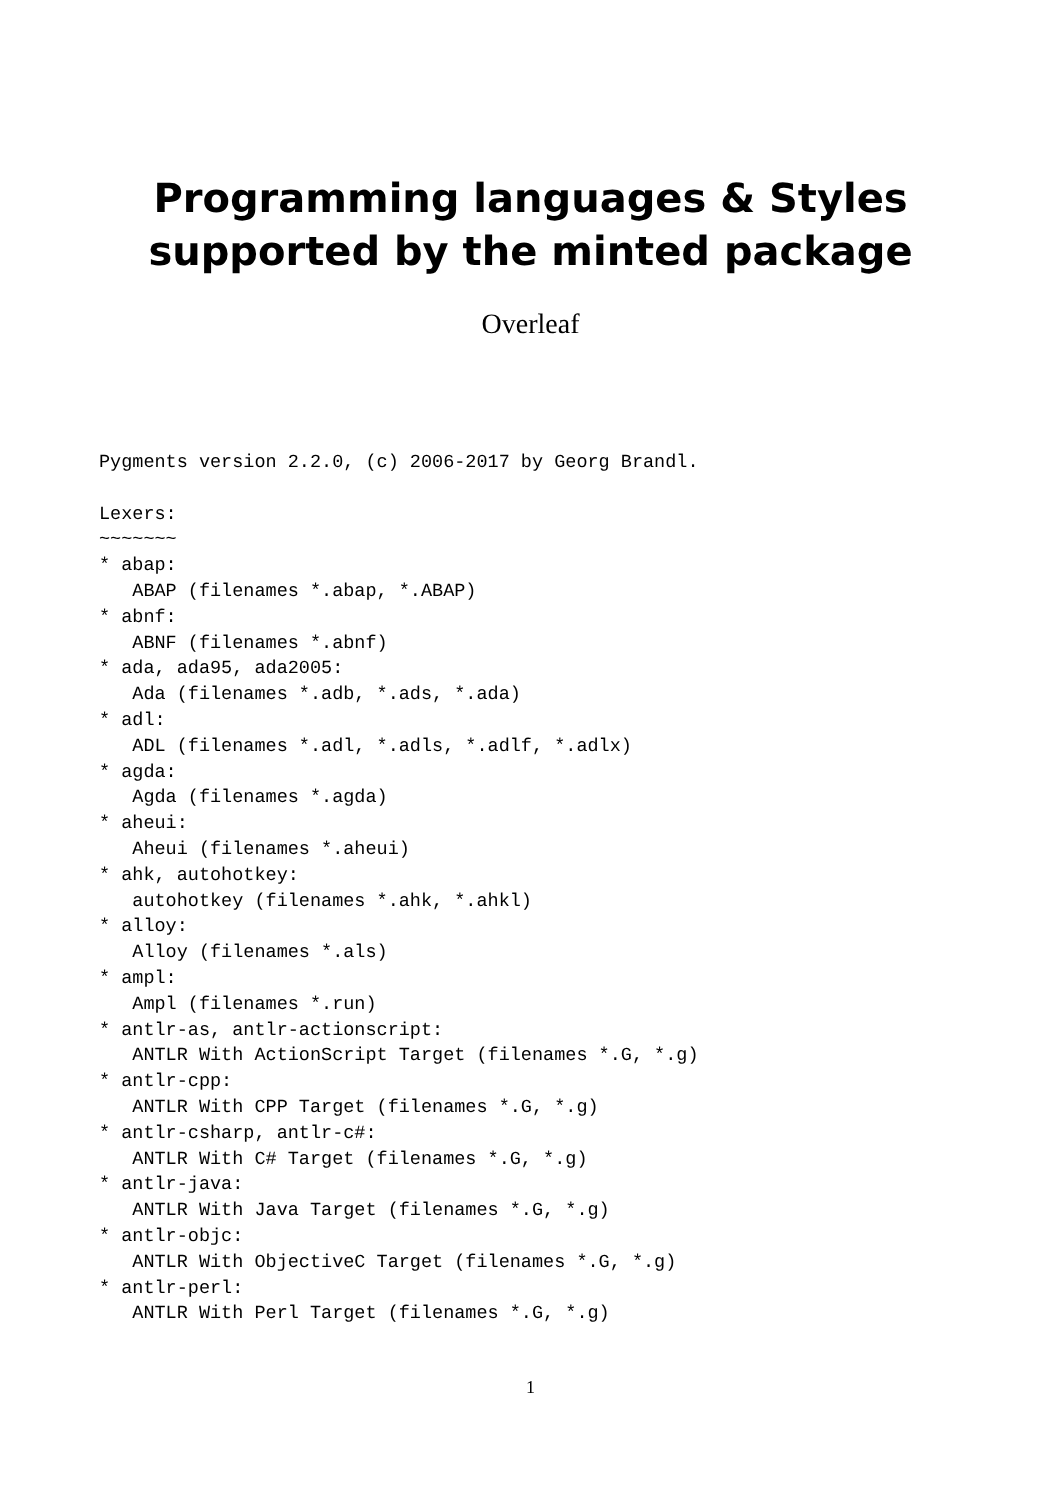Programming languages & Styles
supported by the minted package
Overleaf
Pygments version 2.2.0, (c) 2006-2017 by Georg Brandl.

Lexers:
~~~~~~~
* abap:
   ABAP (filenames *.abap, *.ABAP)
* abnf:
   ABNF (filenames *.abnf)
* ada, ada95, ada2005:
   Ada (filenames *.adb, *.ads, *.ada)
* adl:
   ADL (filenames *.adl, *.adls, *.adlf, *.adlx)
* agda:
   Agda (filenames *.agda)
* aheui:
   Aheui (filenames *.aheui)
* ahk, autohotkey:
   autohotkey (filenames *.ahk, *.ahkl)
* alloy:
   Alloy (filenames *.als)
* ampl:
   Ampl (filenames *.run)
* antlr-as, antlr-actionscript:
   ANTLR With ActionScript Target (filenames *.G, *.g)
* antlr-cpp:
   ANTLR With CPP Target (filenames *.G, *.g)
* antlr-csharp, antlr-c#:
   ANTLR With C# Target (filenames *.G, *.g)
* antlr-java:
   ANTLR With Java Target (filenames *.G, *.g)
* antlr-objc:
   ANTLR With ObjectiveC Target (filenames *.G, *.g)
* antlr-perl:
   ANTLR With Perl Target (filenames *.G, *.g)
1